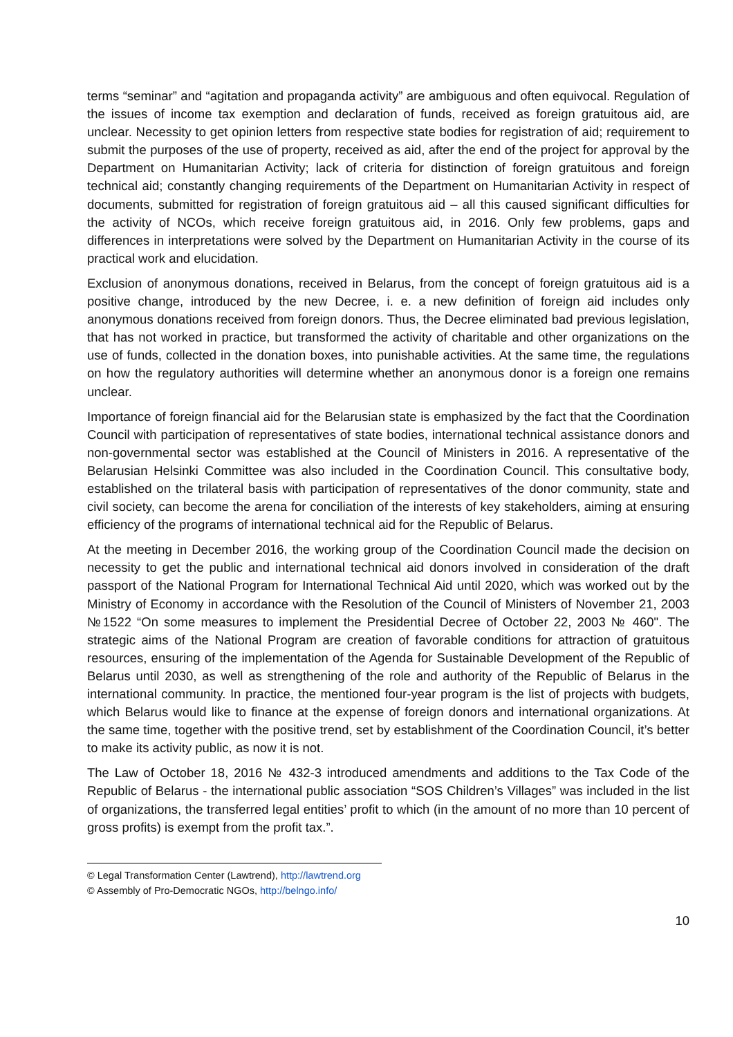terms “seminar” and “agitation and propaganda activity” are ambiguous and often equivocal. Regulation of the issues of income tax exemption and declaration of funds, received as foreign gratuitous aid, are unclear. Necessity to get opinion letters from respective state bodies for registration of aid; requirement to submit the purposes of the use of property, received as aid, after the end of the project for approval by the Department on Humanitarian Activity; lack of criteria for distinction of foreign gratuitous and foreign technical aid; constantly changing requirements of the Department on Humanitarian Activity in respect of documents, submitted for registration of foreign gratuitous aid – all this caused significant difficulties for the activity of NCOs, which receive foreign gratuitous aid, in 2016. Only few problems, gaps and differences in interpretations were solved by the Department on Humanitarian Activity in the course of its practical work and elucidation.
Exclusion of anonymous donations, received in Belarus, from the concept of foreign gratuitous aid is a positive change, introduced by the new Decree, i. e. a new definition of foreign aid includes only anonymous donations received from foreign donors. Thus, the Decree eliminated bad previous legislation, that has not worked in practice, but transformed the activity of charitable and other organizations on the use of funds, collected in the donation boxes, into punishable activities. At the same time, the regulations on how the regulatory authorities will determine whether an anonymous donor is a foreign one remains unclear.
Importance of foreign financial aid for the Belarusian state is emphasized by the fact that the Coordination Council with participation of representatives of state bodies, international technical assistance donors and non-governmental sector was established at the Council of Ministers in 2016. A representative of the Belarusian Helsinki Committee was also included in the Coordination Council. This consultative body, established on the trilateral basis with participation of representatives of the donor community, state and civil society, can become the arena for conciliation of the interests of key stakeholders, aiming at ensuring efficiency of the programs of international technical aid for the Republic of Belarus.
At the meeting in December 2016, the working group of the Coordination Council made the decision on necessity to get the public and international technical aid donors involved in consideration of the draft passport of the National Program for International Technical Aid until 2020, which was worked out by the Ministry of Economy in accordance with the Resolution of the Council of Ministers of November 21, 2003 №1522 “On some measures to implement the Presidential Decree of October 22, 2003 № 460". The strategic aims of the National Program are creation of favorable conditions for attraction of gratuitous resources, ensuring of the implementation of the Agenda for Sustainable Development of the Republic of Belarus until 2030, as well as strengthening of the role and authority of the Republic of Belarus in the international community. In practice, the mentioned four-year program is the list of projects with budgets, which Belarus would like to finance at the expense of foreign donors and international organizations. At the same time, together with the positive trend, set by establishment of the Coordination Council, it’s better to make its activity public, as now it is not.
The Law of October 18, 2016 № 432-3 introduced amendments and additions to the Tax Code of the Republic of Belarus - the international public association “SOS Children’s Villages” was included in the list of organizations, the transferred legal entities’ profit to which (in the amount of no more than 10 percent of gross profits) is exempt from the profit tax.”.
© Legal Transformation Center (Lawtrend), http://lawtrend.org
© Assembly of Pro-Democratic NGOs, http://belngo.info/
10